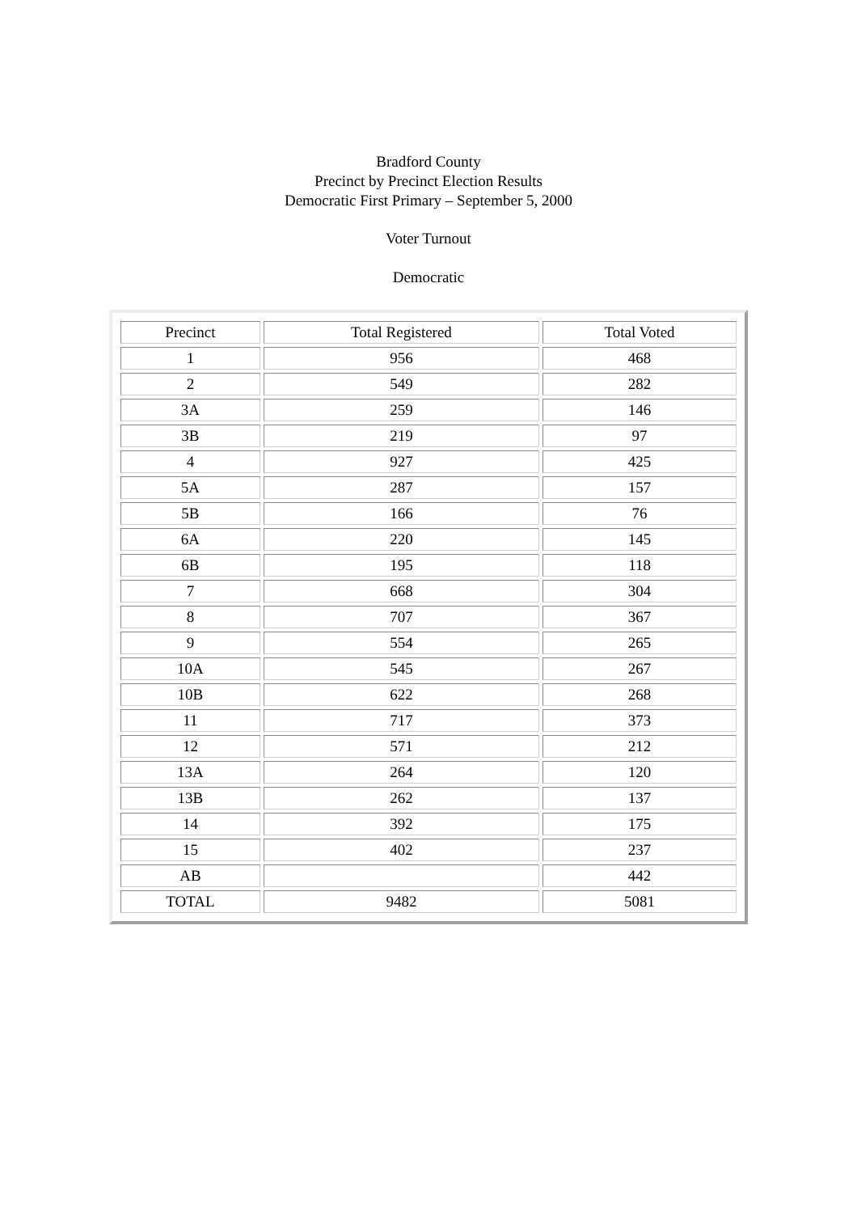Bradford County
Precinct by Precinct Election Results
Democratic First Primary – September 5, 2000
Voter Turnout
Democratic
| Precinct | Total Registered | Total Voted |
| --- | --- | --- |
| 1 | 956 | 468 |
| 2 | 549 | 282 |
| 3A | 259 | 146 |
| 3B | 219 | 97 |
| 4 | 927 | 425 |
| 5A | 287 | 157 |
| 5B | 166 | 76 |
| 6A | 220 | 145 |
| 6B | 195 | 118 |
| 7 | 668 | 304 |
| 8 | 707 | 367 |
| 9 | 554 | 265 |
| 10A | 545 | 267 |
| 10B | 622 | 268 |
| 11 | 717 | 373 |
| 12 | 571 | 212 |
| 13A | 264 | 120 |
| 13B | 262 | 137 |
| 14 | 392 | 175 |
| 15 | 402 | 237 |
| AB | | 442 |
| TOTAL | 9482 | 5081 |